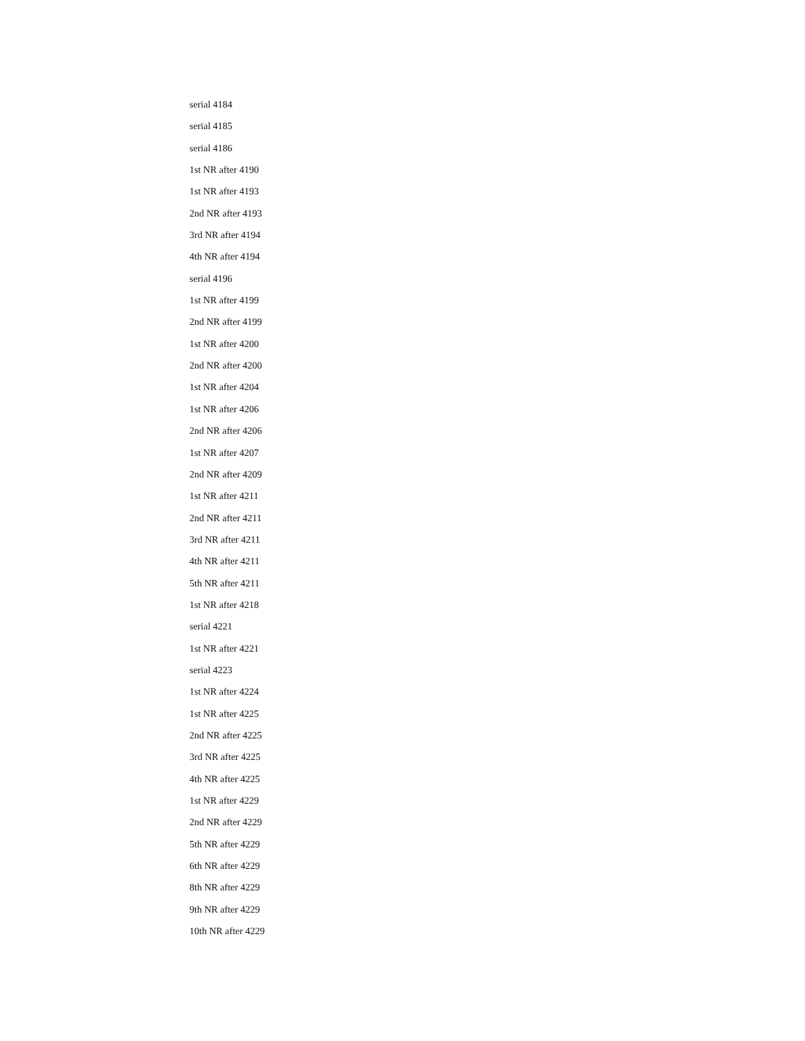serial 4184
serial 4185
serial 4186
1st NR after 4190
1st NR after 4193
2nd NR after 4193
3rd NR after 4194
4th NR after 4194
serial 4196
1st NR after 4199
2nd NR after 4199
1st NR after 4200
2nd NR after 4200
1st NR after 4204
1st NR after 4206
2nd NR after 4206
1st NR after 4207
2nd NR after 4209
1st NR after 4211
2nd NR after 4211
3rd NR after 4211
4th NR after 4211
5th NR after 4211
1st NR after 4218
serial 4221
1st NR after 4221
serial 4223
1st NR after 4224
1st NR after 4225
2nd NR after 4225
3rd NR after 4225
4th NR after 4225
1st NR after 4229
2nd NR after 4229
5th NR after 4229
6th NR after 4229
8th NR after 4229
9th NR after 4229
10th NR after 4229